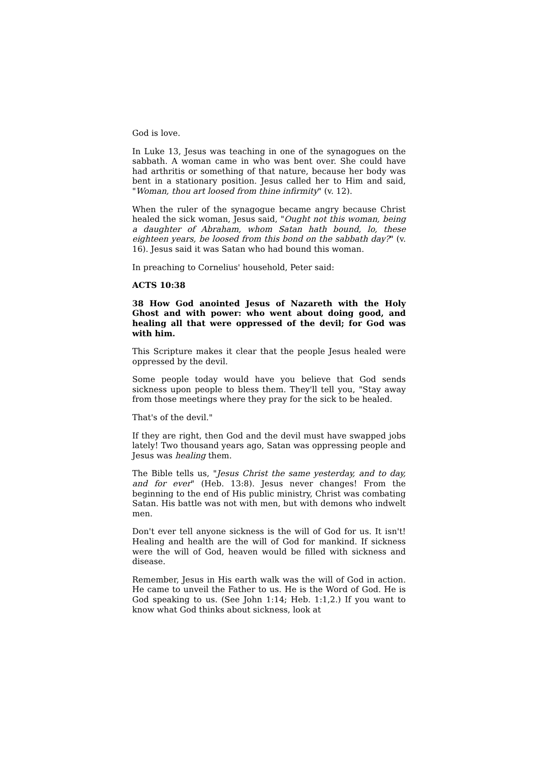God is love.
In Luke 13, Jesus was teaching in one of the synagogues on the sabbath. A woman came in who was bent over. She could have had arthritis or something of that nature, because her body was bent in a stationary position. Jesus called her to Him and said, "Woman, thou art loosed from thine infirmity" (v. 12).
When the ruler of the synagogue became angry because Christ healed the sick woman, Jesus said, "Ought not this woman, being a daughter of Abraham, whom Satan hath bound, lo, these eighteen years, be loosed from this bond on the sabbath day?" (v. 16). Jesus said it was Satan who had bound this woman.
In preaching to Cornelius' household, Peter said:
ACTS 10:38
38 How God anointed Jesus of Nazareth with the Holy Ghost and with power: who went about doing good, and healing all that were oppressed of the devil; for God was with him.
This Scripture makes it clear that the people Jesus healed were oppressed by the devil.
Some people today would have you believe that God sends sickness upon people to bless them. They'll tell you, "Stay away from those meetings where they pray for the sick to be healed.
That's of the devil."
If they are right, then God and the devil must have swapped jobs lately! Two thousand years ago, Satan was oppressing people and Jesus was healing them.
The Bible tells us, "Jesus Christ the same yesterday, and to day, and for ever" (Heb. 13:8). Jesus never changes! From the beginning to the end of His public ministry, Christ was combating Satan. His battle was not with men, but with demons who indwelt men.
Don't ever tell anyone sickness is the will of God for us. It isn't! Healing and health are the will of God for mankind. If sickness were the will of God, heaven would be filled with sickness and disease.
Remember, Jesus in His earth walk was the will of God in action. He came to unveil the Father to us. He is the Word of God. He is God speaking to us. (See John 1:14; Heb. 1:1,2.) If you want to know what God thinks about sickness, look at